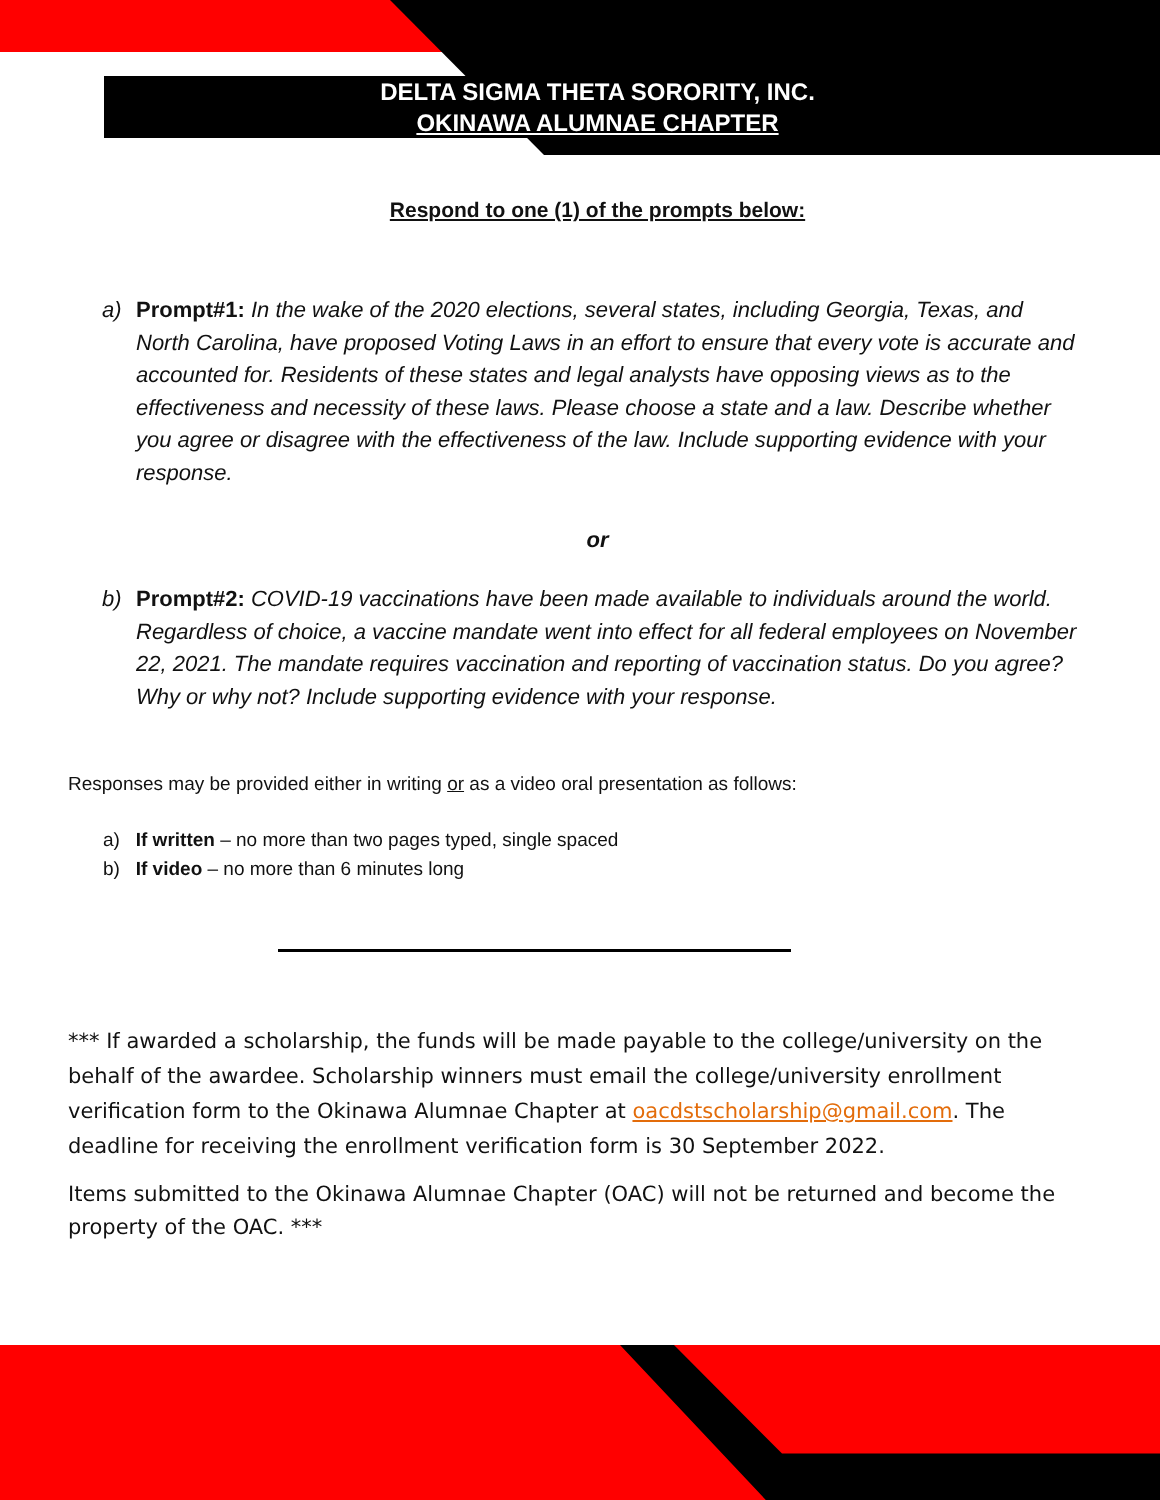DELTA SIGMA THETA SORORITY, INC.
OKINAWA ALUMNAE CHAPTER
Respond to one (1) of the prompts below:
a) Prompt#1: In the wake of the 2020 elections, several states, including Georgia, Texas, and North Carolina, have proposed Voting Laws in an effort to ensure that every vote is accurate and accounted for. Residents of these states and legal analysts have opposing views as to the effectiveness and necessity of these laws. Please choose a state and a law. Describe whether you agree or disagree with the effectiveness of the law. Include supporting evidence with your response.
or
b) Prompt#2: COVID-19 vaccinations have been made available to individuals around the world. Regardless of choice, a vaccine mandate went into effect for all federal employees on November 22, 2021. The mandate requires vaccination and reporting of vaccination status. Do you agree? Why or why not? Include supporting evidence with your response.
Responses may be provided either in writing or as a video oral presentation as follows:
a) If written – no more than two pages typed, single spaced
b) If video – no more than 6 minutes long
*** If awarded a scholarship, the funds will be made payable to the college/university on the behalf of the awardee. Scholarship winners must email the college/university enrollment verification form to the Okinawa Alumnae Chapter at oacdstscholarship@gmail.com. The deadline for receiving the enrollment verification form is 30 September 2022.
Items submitted to the Okinawa Alumnae Chapter (OAC) will not be returned and become the property of the OAC. ***